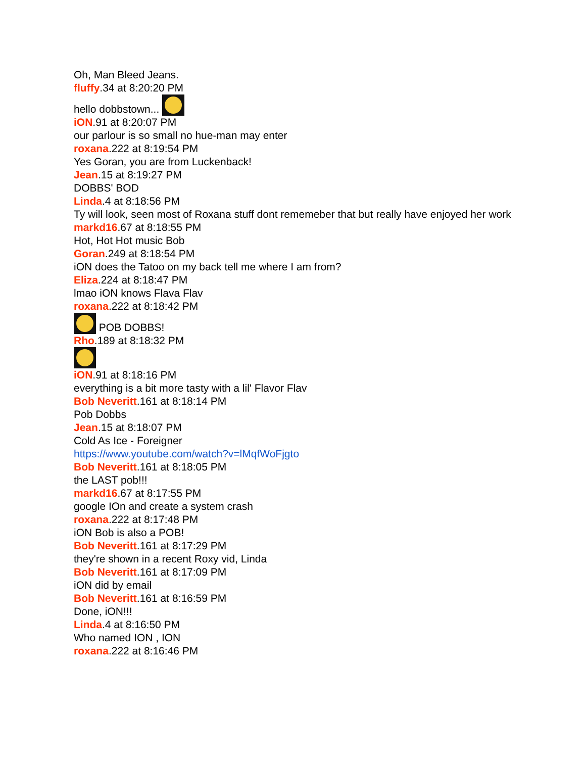Oh, Man Bleed Jeans.
fluffy.34 at 8:20:20 PM
hello dobbstown...
iON.91 at 8:20:07 PM
our parlour is so small no hue-man may enter
roxana.222 at 8:19:54 PM
Yes Goran, you are from Luckenback!
Jean.15 at 8:19:27 PM
DOBBS' BOD
Linda.4 at 8:18:56 PM
Ty will look, seen most of Roxana stuff dont rememeber that but really have enjoyed her work
markd16.67 at 8:18:55 PM
Hot, Hot Hot music Bob
Goran.249 at 8:18:54 PM
iON does the Tatoo on my back tell me where I am from?
Eliza.224 at 8:18:47 PM
lmao iON knows Flava Flav
roxana.222 at 8:18:42 PM
POB DOBBS!
Rho.189 at 8:18:32 PM
iON.91 at 8:18:16 PM
everything is a bit more tasty with a lil' Flavor Flav
Bob Neveritt.161 at 8:18:14 PM
Pob Dobbs
Jean.15 at 8:18:07 PM
Cold As Ice - Foreigner
https://www.youtube.com/watch?v=lMqfWoFjgto
Bob Neveritt.161 at 8:18:05 PM
the LAST pob!!!
markd16.67 at 8:17:55 PM
google IOn and create a system crash
roxana.222 at 8:17:48 PM
iON Bob is also a POB!
Bob Neveritt.161 at 8:17:29 PM
they're shown in a recent Roxy vid, Linda
Bob Neveritt.161 at 8:17:09 PM
iON did by email
Bob Neveritt.161 at 8:16:59 PM
Done, iON!!!
Linda.4 at 8:16:50 PM
Who named ION , ION
roxana.222 at 8:16:46 PM